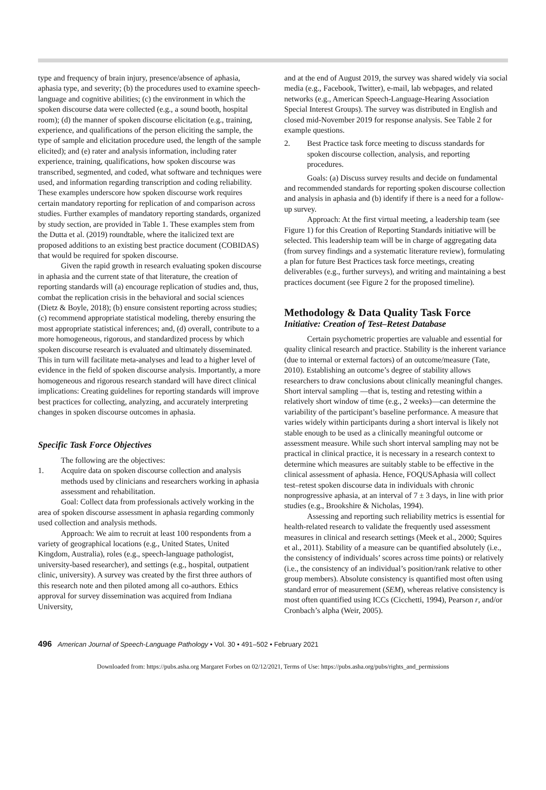type and frequency of brain injury, presence/absence of aphasia, aphasia type, and severity; (b) the procedures used to examine speech-language and cognitive abilities; (c) the environment in which the spoken discourse data were collected (e.g., a sound booth, hospital room); (d) the manner of spoken discourse elicitation (e.g., training, experience, and qualifications of the person eliciting the sample, the type of sample and elicitation procedure used, the length of the sample elicited); and (e) rater and analysis information, including rater experience, training, qualifications, how spoken discourse was transcribed, segmented, and coded, what software and techniques were used, and information regarding transcription and coding reliability. These examples underscore how spoken discourse work requires certain mandatory reporting for replication of and comparison across studies. Further examples of mandatory reporting standards, organized by study section, are provided in Table 1. These examples stem from the Dutta et al. (2019) roundtable, where the italicized text are proposed additions to an existing best practice document (COBIDAS) that would be required for spoken discourse.
Given the rapid growth in research evaluating spoken discourse in aphasia and the current state of that literature, the creation of reporting standards will (a) encourage replication of studies and, thus, combat the replication crisis in the behavioral and social sciences (Dietz & Boyle, 2018); (b) ensure consistent reporting across studies; (c) recommend appropriate statistical modeling, thereby ensuring the most appropriate statistical inferences; and, (d) overall, contribute to a more homogeneous, rigorous, and standardized process by which spoken discourse research is evaluated and ultimately disseminated. This in turn will facilitate meta-analyses and lead to a higher level of evidence in the field of spoken discourse analysis. Importantly, a more homogeneous and rigorous research standard will have direct clinical implications: Creating guidelines for reporting standards will improve best practices for collecting, analyzing, and accurately interpreting changes in spoken discourse outcomes in aphasia.
Specific Task Force Objectives
The following are the objectives:
1. Acquire data on spoken discourse collection and analysis methods used by clinicians and researchers working in aphasia assessment and rehabilitation.
Goal: Collect data from professionals actively working in the area of spoken discourse assessment in aphasia regarding commonly used collection and analysis methods.
Approach: We aim to recruit at least 100 respondents from a variety of geographical locations (e.g., United States, United Kingdom, Australia), roles (e.g., speech-language pathologist, university-based researcher), and settings (e.g., hospital, outpatient clinic, university). A survey was created by the first three authors of this research note and then piloted among all co-authors. Ethics approval for survey dissemination was acquired from Indiana University,
and at the end of August 2019, the survey was shared widely via social media (e.g., Facebook, Twitter), e-mail, lab webpages, and related networks (e.g., American Speech-Language-Hearing Association Special Interest Groups). The survey was distributed in English and closed mid-November 2019 for response analysis. See Table 2 for example questions.
2. Best Practice task force meeting to discuss standards for spoken discourse collection, analysis, and reporting procedures.
Goals: (a) Discuss survey results and decide on fundamental and recommended standards for reporting spoken discourse collection and analysis in aphasia and (b) identify if there is a need for a follow-up survey.
Approach: At the first virtual meeting, a leadership team (see Figure 1) for this Creation of Reporting Standards initiative will be selected. This leadership team will be in charge of aggregating data (from survey findings and a systematic literature review), formulating a plan for future Best Practices task force meetings, creating deliverables (e.g., further surveys), and writing and maintaining a best practices document (see Figure 2 for the proposed timeline).
Methodology & Data Quality Task Force
Initiative: Creation of Test–Retest Database
Certain psychometric properties are valuable and essential for quality clinical research and practice. Stability is the inherent variance (due to internal or external factors) of an outcome/measure (Tate, 2010). Establishing an outcome’s degree of stability allows researchers to draw conclusions about clinically meaningful changes. Short interval sampling —that is, testing and retesting within a relatively short window of time (e.g., 2 weeks)—can determine the variability of the participant’s baseline performance. A measure that varies widely within participants during a short interval is likely not stable enough to be used as a clinically meaningful outcome or assessment measure. While such short interval sampling may not be practical in clinical practice, it is necessary in a research context to determine which measures are suitably stable to be effective in the clinical assessment of aphasia. Hence, FOQUSAphasia will collect test–retest spoken discourse data in individuals with chronic nonprogressive aphasia, at an interval of 7 ± 3 days, in line with prior studies (e.g., Brookshire & Nicholas, 1994).
Assessing and reporting such reliability metrics is essential for health-related research to validate the frequently used assessment measures in clinical and research settings (Meek et al., 2000; Squires et al., 2011). Stability of a measure can be quantified absolutely (i.e., the consistency of individuals’ scores across time points) or relatively (i.e., the consistency of an individual’s position/rank relative to other group members). Absolute consistency is quantified most often using standard error of measurement (SEM), whereas relative consistency is most often quantified using ICCs (Cicchetti, 1994), Pearson r, and/or Cronbach’s alpha (Weir, 2005).
496 American Journal of Speech-Language Pathology • Vol. 30 • 491–502 • February 2021
Downloaded from: https://pubs.asha.org Margaret Forbes on 02/12/2021, Terms of Use: https://pubs.asha.org/pubs/rights_and_permissions